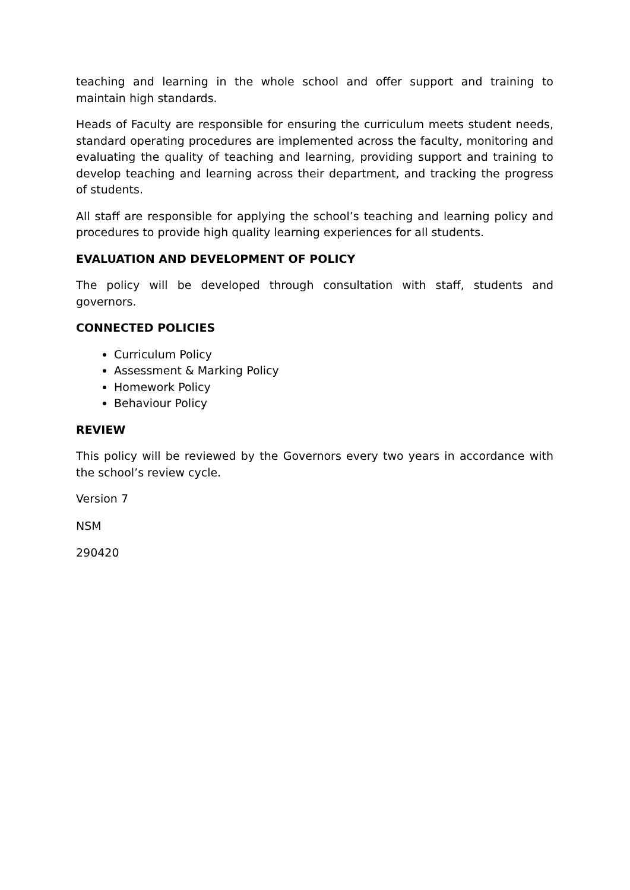teaching and learning in the whole school and offer support and training to maintain high standards.
Heads of Faculty are responsible for ensuring the curriculum meets student needs, standard operating procedures are implemented across the faculty, monitoring and evaluating the quality of teaching and learning, providing support and training to develop teaching and learning across their department, and tracking the progress of students.
All staff are responsible for applying the school’s teaching and learning policy and procedures to provide high quality learning experiences for all students.
EVALUATION AND DEVELOPMENT OF POLICY
The policy will be developed through consultation with staff, students and governors.
CONNECTED POLICIES
Curriculum Policy
Assessment & Marking Policy
Homework Policy
Behaviour Policy
REVIEW
This policy will be reviewed by the Governors every two years in accordance with the school’s review cycle.
Version 7
NSM
290420